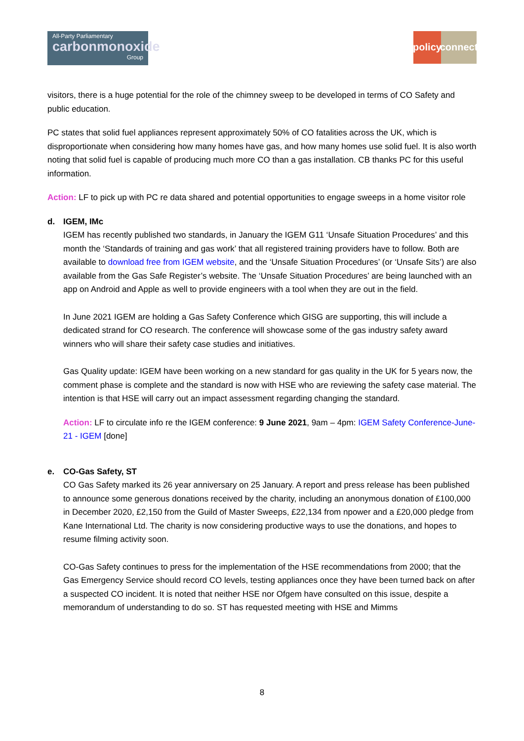All-Party Parliamentary
carbonmonoxide
Group
policy connect
visitors, there is a huge potential for the role of the chimney sweep to be developed in terms of CO Safety and public education.
PC states that solid fuel appliances represent approximately 50% of CO fatalities across the UK, which is disproportionate when considering how many homes have gas, and how many homes use solid fuel. It is also worth noting that solid fuel is capable of producing much more CO than a gas installation. CB thanks PC for this useful information.
Action: LF to pick up with PC re data shared and potential opportunities to engage sweeps in a home visitor role
d. IGEM, IMc
IGEM has recently published two standards, in January the IGEM G11 ‘Unsafe Situation Procedures’ and this month the ‘Standards of training and gas work’ that all registered training providers have to follow. Both are available to download free from IGEM website, and the ‘Unsafe Situation Procedures’ (or ‘Unsafe Sits’) are also available from the Gas Safe Register’s website. The ‘Unsafe Situation Procedures’ are being launched with an app on Android and Apple as well to provide engineers with a tool when they are out in the field.
In June 2021 IGEM are holding a Gas Safety Conference which GISG are supporting, this will include a dedicated strand for CO research. The conference will showcase some of the gas industry safety award winners who will share their safety case studies and initiatives.
Gas Quality update: IGEM have been working on a new standard for gas quality in the UK for 5 years now, the comment phase is complete and the standard is now with HSE who are reviewing the safety case material. The intention is that HSE will carry out an impact assessment regarding changing the standard.
Action: LF to circulate info re the IGEM conference: 9 June 2021, 9am – 4pm: IGEM Safety Conference-June-21 - IGEM [done]
e. CO-Gas Safety, ST
CO Gas Safety marked its 26 year anniversary on 25 January. A report and press release has been published to announce some generous donations received by the charity, including an anonymous donation of £100,000 in December 2020, £2,150 from the Guild of Master Sweeps, £22,134 from npower and a £20,000 pledge from Kane International Ltd. The charity is now considering productive ways to use the donations, and hopes to resume filming activity soon.
CO-Gas Safety continues to press for the implementation of the HSE recommendations from 2000; that the Gas Emergency Service should record CO levels, testing appliances once they have been turned back on after a suspected CO incident. It is noted that neither HSE nor Ofgem have consulted on this issue, despite a memorandum of understanding to do so. ST has requested meeting with HSE and Mimms
8